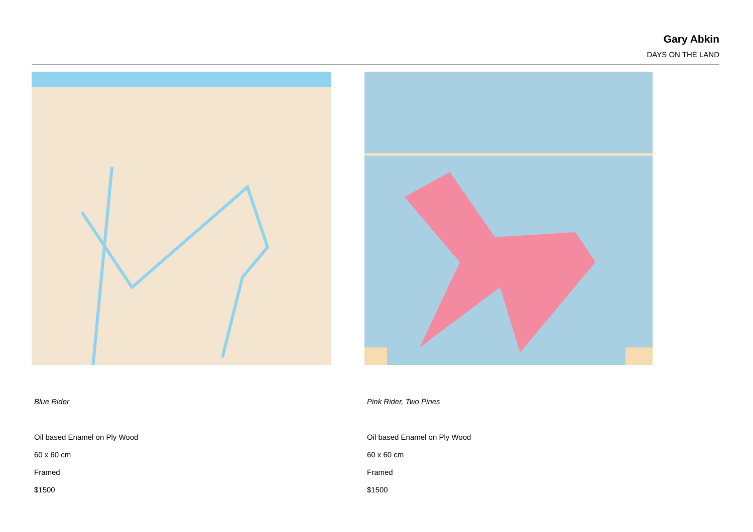Gary Abkin
DAYS ON THE LAND
Blue Rider
Oil based Enamel on Ply Wood
60 x 60 cm
Framed
$1500
Pink Rider, Two Pines
Oil based Enamel on Ply Wood
60 x 60 cm
Framed
$1500